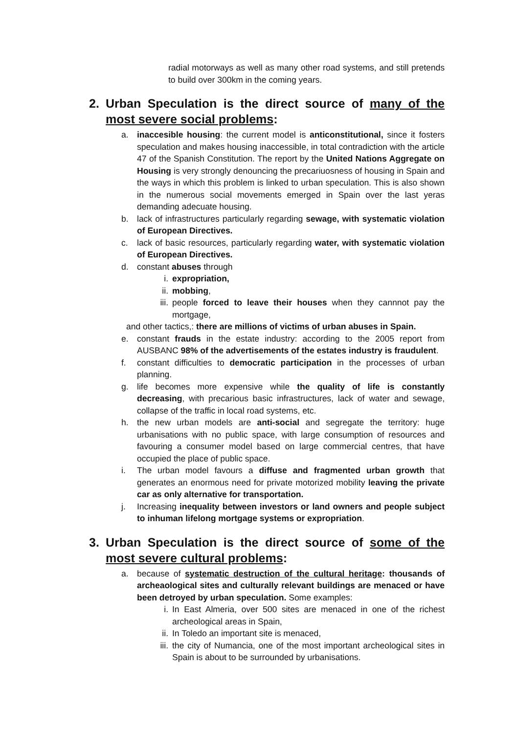radial motorways as well as many other road systems, and still pretends to build over 300km in the coming years.
2. Urban Speculation is the direct source of many of the most severe social problems:
a. inaccesible housing: the current model is anticonstitutional, since it fosters speculation and makes housing inaccessible, in total contradiction with the article 47 of the Spanish Constitution. The report by the United Nations Aggregate on Housing is very strongly denouncing the precariuosness of housing in Spain and the ways in which this problem is linked to urban speculation. This is also shown in the numerous social movements emerged in Spain over the last yeras demanding adecuate housing.
b. lack of infrastructures particularly regarding sewage, with systematic violation of European Directives.
c. lack of basic resources, particularly regarding water, with systematic violation of European Directives.
d. constant abuses through
i. expropriation,
ii. mobbing,
iii.
people forced to leave their houses when they cannnot pay the mortgage,
and other tactics,: there are millions of victims of urban abuses in Spain.
e. constant frauds in the estate industry: according to the 2005 report from AUSBANC 98% of the advertisements of the estates industry is fraudulent.
f. constant difficulties to democratic participation in the processes of urban planning.
g. life becomes more expensive while the quality of life is constantly decreasing, with precarious basic infrastructures, lack of water and sewage, collapse of the traffic in local road systems, etc.
h. the new urban models are anti-social and segregate the territory: huge urbanisations with no public space, with large consumption of resources and favouring a consumer model based on large commercial centres, that have occupied the place of public space.
i. The urban model favours a diffuse and fragmented urban growth that generates an enormous need for private motorized mobility leaving the private car as only alternative for transportation.
j. Increasing inequality between investors or land owners and people subject to inhuman lifelong mortgage systems or expropriation.
3. Urban Speculation is the direct source of some of the most severe cultural problems:
a. because of systematic destruction of the cultural heritage: thousands of archeaological sites and culturally relevant buildings are menaced or have been detroyed by urban speculation. Some examples:
i. In East Almeria, over 500 sites are menaced in one of the richest archeological areas in Spain,
ii. In Toledo an important site is menaced,
iii.
the city of Numancia, one of the most important archeological sites in Spain is about to be surrounded by urbanisations.